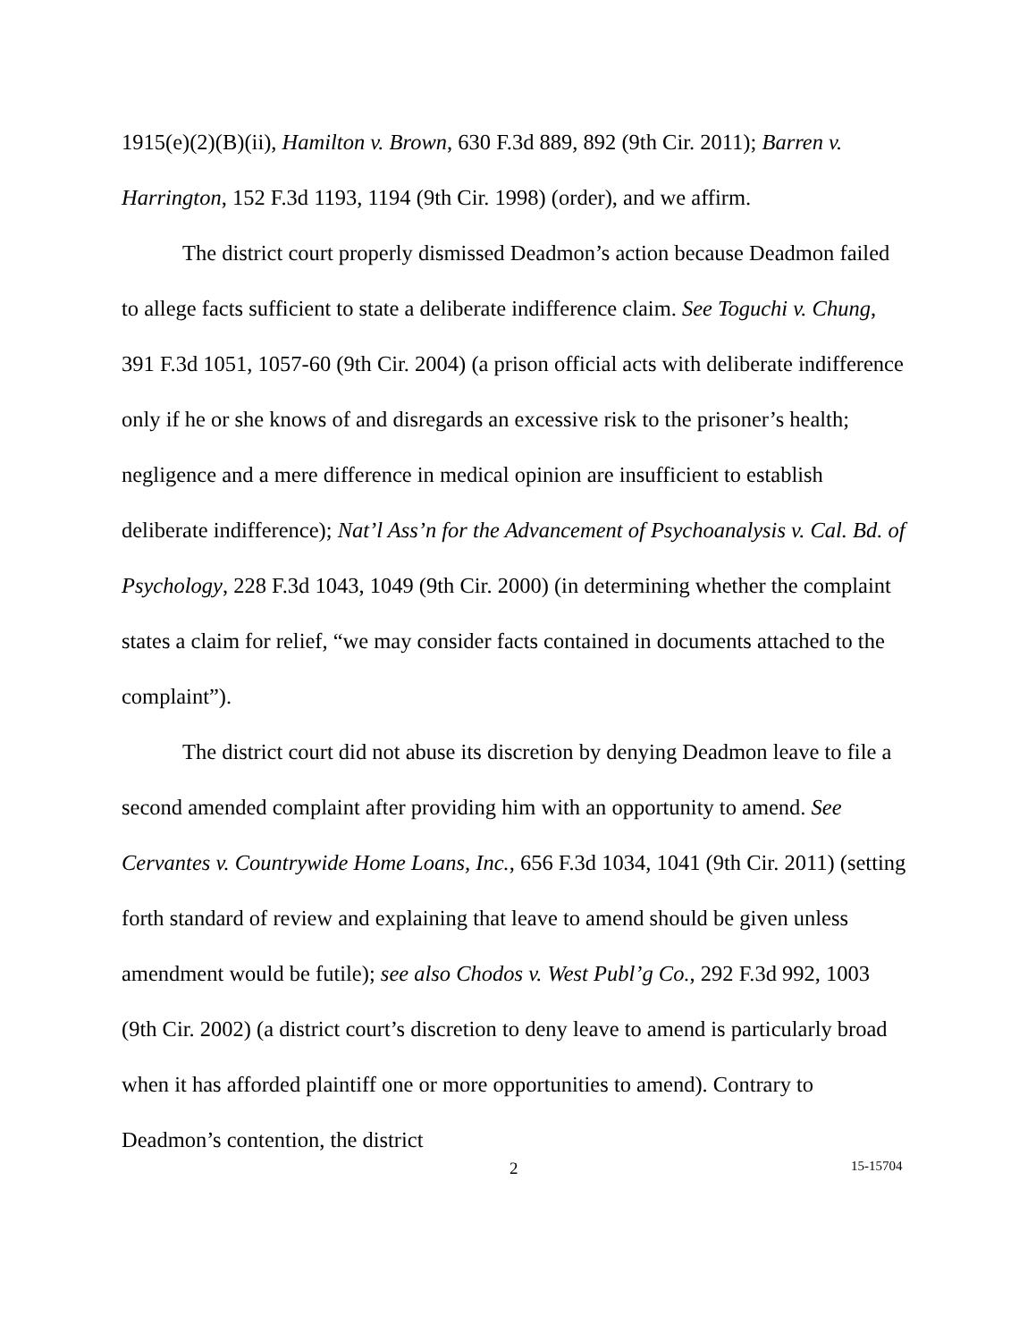1915(e)(2)(B)(ii), Hamilton v. Brown, 630 F.3d 889, 892 (9th Cir. 2011); Barren v. Harrington, 152 F.3d 1193, 1194 (9th Cir. 1998) (order), and we affirm.
The district court properly dismissed Deadmon’s action because Deadmon failed to allege facts sufficient to state a deliberate indifference claim. See Toguchi v. Chung, 391 F.3d 1051, 1057-60 (9th Cir. 2004) (a prison official acts with deliberate indifference only if he or she knows of and disregards an excessive risk to the prisoner’s health; negligence and a mere difference in medical opinion are insufficient to establish deliberate indifference); Nat’l Ass’n for the Advancement of Psychoanalysis v. Cal. Bd. of Psychology, 228 F.3d 1043, 1049 (9th Cir. 2000) (in determining whether the complaint states a claim for relief, “we may consider facts contained in documents attached to the complaint”).
The district court did not abuse its discretion by denying Deadmon leave to file a second amended complaint after providing him with an opportunity to amend. See Cervantes v. Countrywide Home Loans, Inc., 656 F.3d 1034, 1041 (9th Cir. 2011) (setting forth standard of review and explaining that leave to amend should be given unless amendment would be futile); see also Chodos v. West Publ’g Co., 292 F.3d 992, 1003 (9th Cir. 2002) (a district court’s discretion to deny leave to amend is particularly broad when it has afforded plaintiff one or more opportunities to amend). Contrary to Deadmon’s contention, the district
2 15-15704